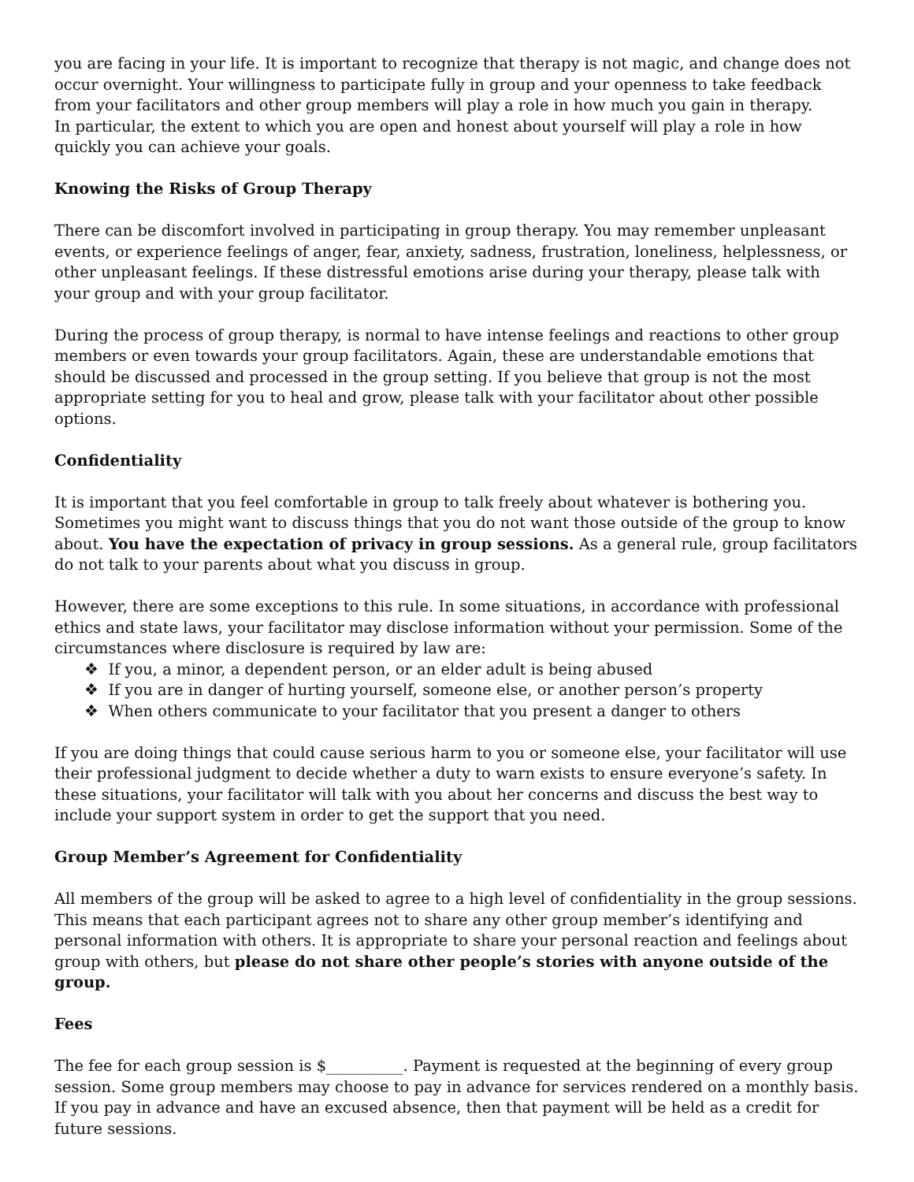you are facing in your life. It is important to recognize that therapy is not magic, and change does not occur overnight. Your willingness to participate fully in group and your openness to take feedback from your facilitators and other group members will play a role in how much you gain in therapy.
In particular, the extent to which you are open and honest about yourself will play a role in how quickly you can achieve your goals.
Knowing the Risks of Group Therapy
There can be discomfort involved in participating in group therapy. You may remember unpleasant events, or experience feelings of anger, fear, anxiety, sadness, frustration, loneliness, helplessness, or other unpleasant feelings. If these distressful emotions arise during your therapy, please talk with your group and with your group facilitator.
During the process of group therapy, is normal to have intense feelings and reactions to other group members or even towards your group facilitators. Again, these are understandable emotions that should be discussed and processed in the group setting. If you believe that group is not the most appropriate setting for you to heal and grow, please talk with your facilitator about other possible options.
Confidentiality
It is important that you feel comfortable in group to talk freely about whatever is bothering you. Sometimes you might want to discuss things that you do not want those outside of the group to know about. You have the expectation of privacy in group sessions. As a general rule, group facilitators do not talk to your parents about what you discuss in group.
However, there are some exceptions to this rule. In some situations, in accordance with professional ethics and state laws, your facilitator may disclose information without your permission. Some of the circumstances where disclosure is required by law are:
❖ If you, a minor, a dependent person, or an elder adult is being abused
❖ If you are in danger of hurting yourself, someone else, or another person’s property
❖ When others communicate to your facilitator that you present a danger to others
If you are doing things that could cause serious harm to you or someone else, your facilitator will use their professional judgment to decide whether a duty to warn exists to ensure everyone’s safety. In these situations, your facilitator will talk with you about her concerns and discuss the best way to include your support system in order to get the support that you need.
Group Member’s Agreement for Confidentiality
All members of the group will be asked to agree to a high level of confidentiality in the group sessions. This means that each participant agrees not to share any other group member’s identifying and personal information with others. It is appropriate to share your personal reaction and feelings about group with others, but please do not share other people’s stories with anyone outside of the group.
Fees
The fee for each group session is $__________. Payment is requested at the beginning of every group session. Some group members may choose to pay in advance for services rendered on a monthly basis. If you pay in advance and have an excused absence, then that payment will be held as a credit for future sessions.